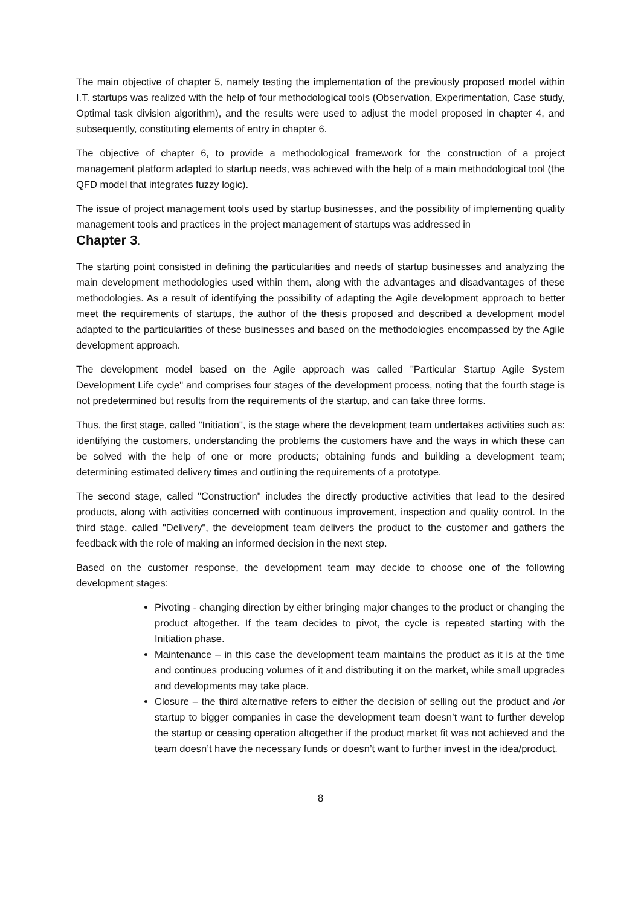The main objective of chapter 5, namely testing the implementation of the previously proposed model within I.T. startups was realized with the help of four methodological tools (Observation, Experimentation, Case study, Optimal task division algorithm), and the results were used to adjust the model proposed in chapter 4, and subsequently, constituting elements of entry in chapter 6.
The objective of chapter 6, to provide a methodological framework for the construction of a project management platform adapted to startup needs, was achieved with the help of a main methodological tool (the QFD model that integrates fuzzy logic).
The issue of project management tools used by startup businesses, and the possibility of implementing quality management tools and practices in the project management of startups was addressed in
Chapter 3.
The starting point consisted in defining the particularities and needs of startup businesses and analyzing the main development methodologies used within them, along with the advantages and disadvantages of these methodologies. As a result of identifying the possibility of adapting the Agile development approach to better meet the requirements of startups, the author of the thesis proposed and described a development model adapted to the particularities of these businesses and based on the methodologies encompassed by the Agile development approach.
The development model based on the Agile approach was called "Particular Startup Agile System Development Life cycle" and comprises four stages of the development process, noting that the fourth stage is not predetermined but results from the requirements of the startup, and can take three forms.
Thus, the first stage, called "Initiation", is the stage where the development team undertakes activities such as: identifying the customers, understanding the problems the customers have and the ways in which these can be solved with the help of one or more products; obtaining funds and building a development team; determining estimated delivery times and outlining the requirements of a prototype.
The second stage, called "Construction" includes the directly productive activities that lead to the desired products, along with activities concerned with continuous improvement, inspection and quality control. In the third stage, called "Delivery", the development team delivers the product to the customer and gathers the feedback with the role of making an informed decision in the next step.
Based on the customer response, the development team may decide to choose one of the following development stages:
Pivoting - changing direction by either bringing major changes to the product or changing the product altogether. If the team decides to pivot, the cycle is repeated starting with the Initiation phase.
Maintenance – in this case the development team maintains the product as it is at the time and continues producing volumes of it and distributing it on the market, while small upgrades and developments may take place.
Closure – the third alternative refers to either the decision of selling out the product and /or startup to bigger companies in case the development team doesn’t want to further develop the startup or ceasing operation altogether if the product market fit was not achieved and the team doesn’t have the necessary funds or doesn’t want to further invest in the idea/product.
8